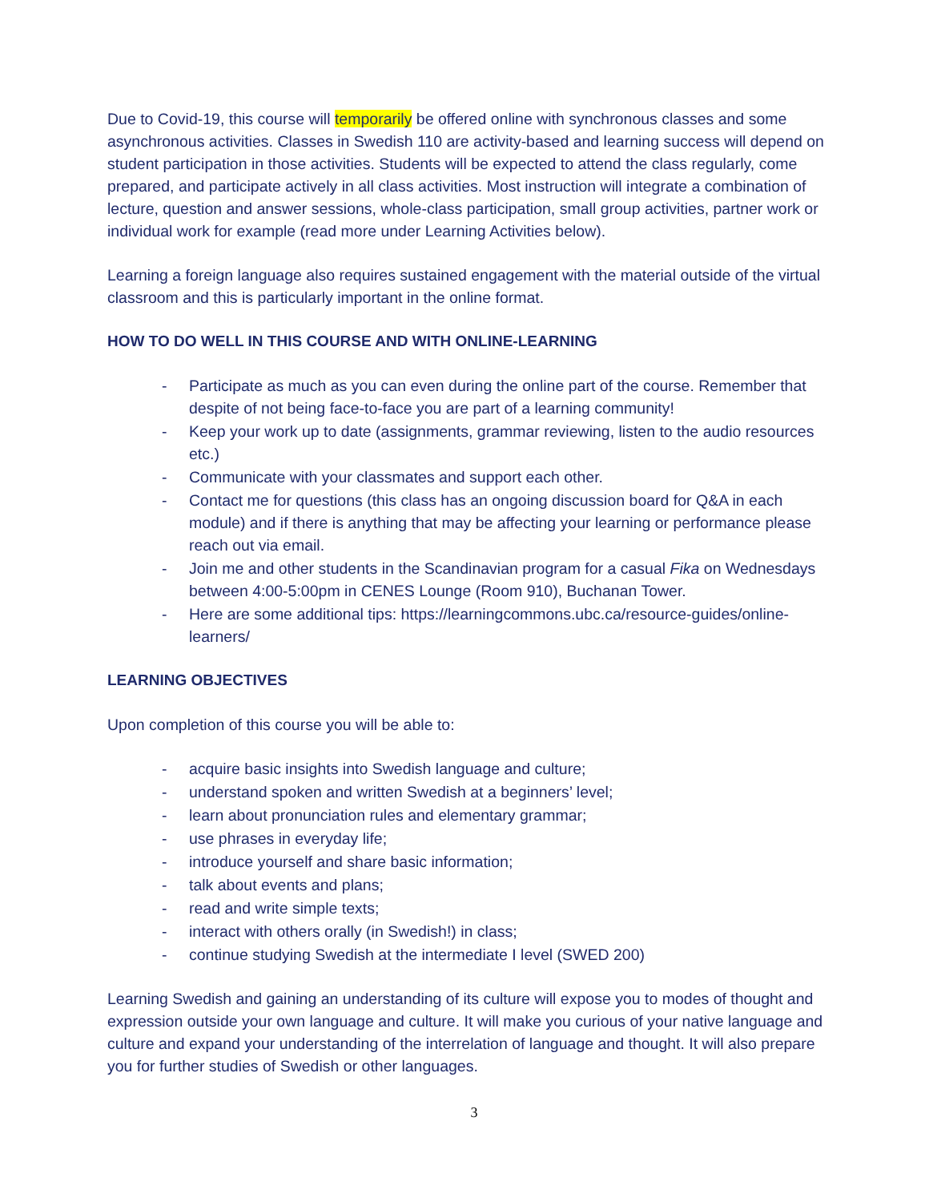Due to Covid-19, this course will temporarily be offered online with synchronous classes and some asynchronous activities. Classes in Swedish 110 are activity-based and learning success will depend on student participation in those activities. Students will be expected to attend the class regularly, come prepared, and participate actively in all class activities. Most instruction will integrate a combination of lecture, question and answer sessions, whole-class participation, small group activities, partner work or individual work for example (read more under Learning Activities below).
Learning a foreign language also requires sustained engagement with the material outside of the virtual classroom and this is particularly important in the online format.
HOW TO DO WELL IN THIS COURSE AND WITH ONLINE-LEARNING
- Participate as much as you can even during the online part of the course. Remember that despite of not being face-to-face you are part of a learning community!
- Keep your work up to date (assignments, grammar reviewing, listen to the audio resources etc.)
- Communicate with your classmates and support each other.
- Contact me for questions (this class has an ongoing discussion board for Q&A in each module) and if there is anything that may be affecting your learning or performance please reach out via email.
- Join me and other students in the Scandinavian program for a casual Fika on Wednesdays between 4:00-5:00pm in CENES Lounge (Room 910), Buchanan Tower.
- Here are some additional tips: https://learningcommons.ubc.ca/resource-guides/online-learners/
LEARNING OBJECTIVES
Upon completion of this course you will be able to:
- acquire basic insights into Swedish language and culture;
- understand spoken and written Swedish at a beginners’ level;
- learn about pronunciation rules and elementary grammar;
- use phrases in everyday life;
- introduce yourself and share basic information;
- talk about events and plans;
- read and write simple texts;
- interact with others orally (in Swedish!) in class;
- continue studying Swedish at the intermediate I level (SWED 200)
Learning Swedish and gaining an understanding of its culture will expose you to modes of thought and expression outside your own language and culture. It will make you curious of your native language and culture and expand your understanding of the interrelation of language and thought. It will also prepare you for further studies of Swedish or other languages.
3